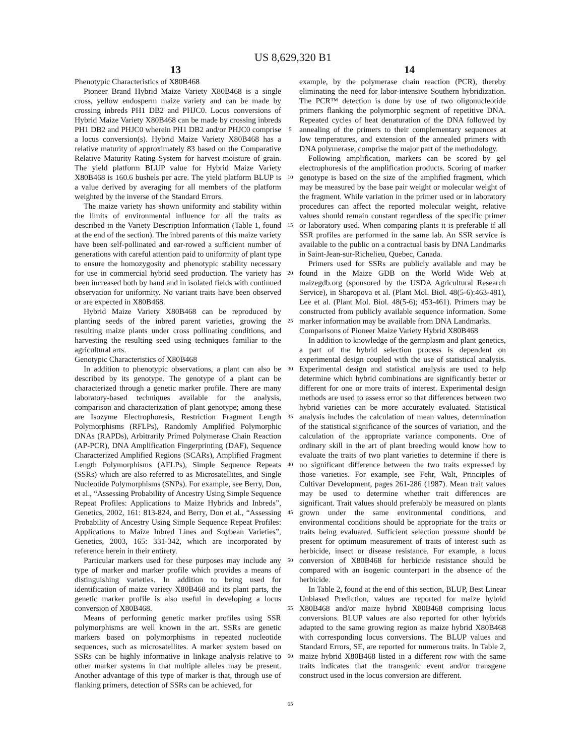US 8,629,320 B1
13 14
Phenotypic Characteristics of X80B468
Pioneer Brand Hybrid Maize Variety X80B468 is a single cross, yellow endosperm maize variety and can be made by crossing inbreds PH1 DB2 and PHJC0. Locus conversions of Hybrid Maize Variety X80B468 can be made by crossing inbreds PH1 DB2 and PHJC0 wherein PH1 DB2 and/or PHJC0 comprise a locus conversion(s). Hybrid Maize Variety X80B468 has a relative maturity of approximately 83 based on the Comparative Relative Maturity Rating System for harvest moisture of grain. The yield platform BLUP value for Hybrid Maize Variety X80B468 is 160.6 bushels per acre. The yield platform BLUP is a value derived by averaging for all members of the platform weighted by the inverse of the Standard Errors.
The maize variety has shown uniformity and stability within the limits of environmental influence for all the traits as described in the Variety Description Information (Table 1, found at the end of the section). The inbred parents of this maize variety have been self-pollinated and ear-rowed a sufficient number of generations with careful attention paid to uniformity of plant type to ensure the homozygosity and phenotypic stability necessary for use in commercial hybrid seed production. The variety has been increased both by hand and in isolated fields with continued observation for uniformity. No variant traits have been observed or are expected in X80B468.
Hybrid Maize Variety X80B468 can be reproduced by planting seeds of the inbred parent varieties, growing the resulting maize plants under cross pollinating conditions, and harvesting the resulting seed using techniques familiar to the agricultural arts.
Genotypic Characteristics of X80B468
In addition to phenotypic observations, a plant can also be described by its genotype. The genotype of a plant can be characterized through a genetic marker profile. There are many laboratory-based techniques available for the analysis, comparison and characterization of plant genotype; among these are Isozyme Electrophoresis, Restriction Fragment Length Polymorphisms (RFLPs), Randomly Amplified Polymorphic DNAs (RAPDs), Arbitrarily Primed Polymerase Chain Reaction (AP-PCR), DNA Amplification Fingerprinting (DAF), Sequence Characterized Amplified Regions (SCARs), Amplified Fragment Length Polymorphisms (AFLPs), Simple Sequence Repeats (SSRs) which are also referred to as Microsatellites, and Single Nucleotide Polymorphisms (SNPs). For example, see Berry, Don, et al., “Assessing Probability of Ancestry Using Simple Sequence Repeat Profiles: Applications to Maize Hybrids and Inbreds”, Genetics, 2002, 161: 813-824, and Berry, Don et al., “Assessing Probability of Ancestry Using Simple Sequence Repeat Profiles: Applications to Maize Inbred Lines and Soybean Varieties”, Genetics, 2003, 165: 331-342, which are incorporated by reference herein in their entirety.
Particular markers used for these purposes may include any type of marker and marker profile which provides a means of distinguishing varieties. In addition to being used for identification of maize variety X80B468 and its plant parts, the genetic marker profile is also useful in developing a locus conversion of X80B468.
Means of performing genetic marker profiles using SSR polymorphisms are well known in the art. SSRs are genetic markers based on polymorphisms in repeated nucleotide sequences, such as microsatellites. A marker system based on SSRs can be highly informative in linkage analysis relative to other marker systems in that multiple alleles may be present. Another advantage of this type of marker is that, through use of flanking primers, detection of SSRs can be achieved, for
5
10
15
20
25
30
35
40
45
50
55
60
65
example, by the polymerase chain reaction (PCR), thereby eliminating the need for labor-intensive Southern hybridization. The PCR™ detection is done by use of two oligonucleotide primers flanking the polymorphic segment of repetitive DNA. Repeated cycles of heat denaturation of the DNA followed by annealing of the primers to their complementary sequences at low temperatures, and extension of the annealed primers with DNA polymerase, comprise the major part of the methodology.
Following amplification, markers can be scored by gel electrophoresis of the amplification products. Scoring of marker genotype is based on the size of the amplified fragment, which may be measured by the base pair weight or molecular weight of the fragment. While variation in the primer used or in laboratory procedures can affect the reported molecular weight, relative values should remain constant regardless of the specific primer or laboratory used. When comparing plants it is preferable if all SSR profiles are performed in the same lab. An SSR service is available to the public on a contractual basis by DNA Landmarks in Saint-Jean-sur-Richelieu, Quebec, Canada.
Primers used for SSRs are publicly available and may be found in the Maize GDB on the World Wide Web at maizegdb.org (sponsored by the USDA Agricultural Research Service), in Sharopova et al. (Plant Mol. Biol. 48(5-6):463-481), Lee et al. (Plant Mol. Biol. 48(5-6); 453-461). Primers may be constructed from publicly available sequence information. Some marker information may be available from DNA Landmarks.
Comparisons of Pioneer Maize Variety Hybrid X80B468
In addition to knowledge of the germplasm and plant genetics, a part of the hybrid selection process is dependent on experimental design coupled with the use of statistical analysis. Experimental design and statistical analysis are used to help determine which hybrid combinations are significantly better or different for one or more traits of interest. Experimental design methods are used to assess error so that differences between two hybrid varieties can be more accurately evaluated. Statistical analysis includes the calculation of mean values, determination of the statistical significance of the sources of variation, and the calculation of the appropriate variance components. One of ordinary skill in the art of plant breeding would know how to evaluate the traits of two plant varieties to determine if there is no significant difference between the two traits expressed by those varieties. For example, see Fehr, Walt, Principles of Cultivar Development, pages 261-286 (1987). Mean trait values may be used to determine whether trait differences are significant. Trait values should preferably be measured on plants grown under the same environmental conditions, and environmental conditions should be appropriate for the traits or traits being evaluated. Sufficient selection pressure should be present for optimum measurement of traits of interest such as herbicide, insect or disease resistance. For example, a locus conversion of X80B468 for herbicide resistance should be compared with an isogenic counterpart in the absence of the herbicide.
In Table 2, found at the end of this section, BLUP, Best Linear Unbiased Prediction, values are reported for maize hybrid X80B468 and/or maize hybrid X80B468 comprising locus conversions. BLUP values are also reported for other hybrids adapted to the same growing region as maize hybrid X80B468 with corresponding locus conversions. The BLUP values and Standard Errors, SE, are reported for numerous traits. In Table 2, maize hybrid X80B468 listed in a different row with the same traits indicates that the transgenic event and/or transgene construct used in the locus conversion are different.